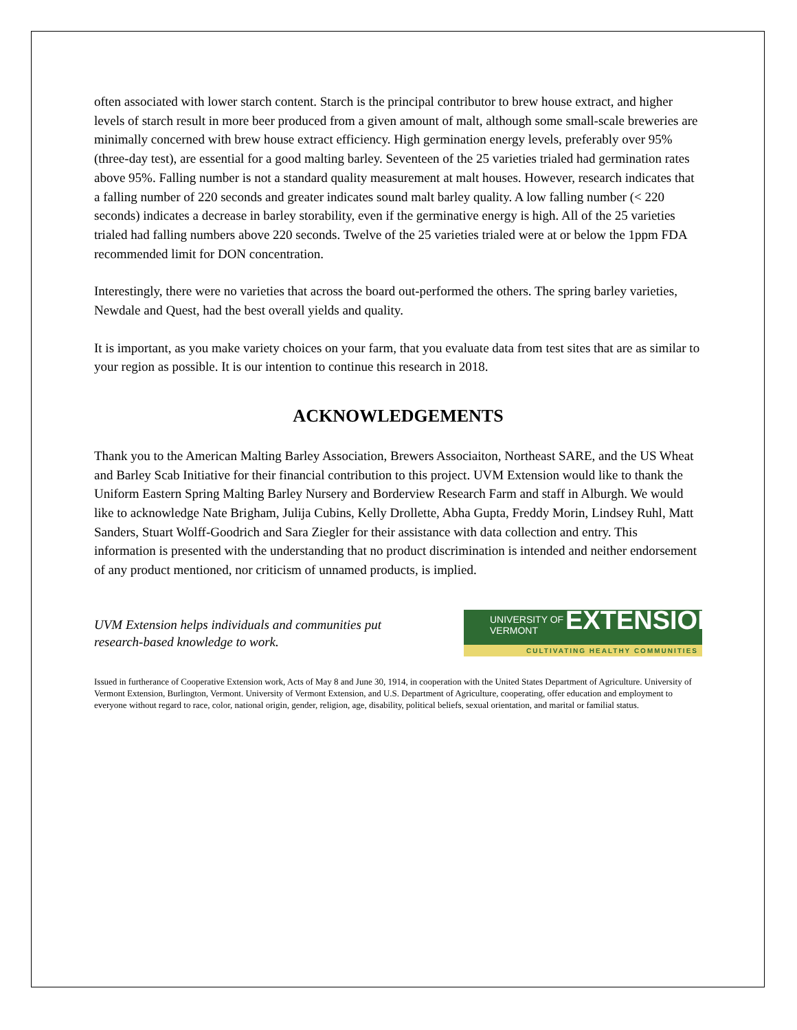often associated with lower starch content. Starch is the principal contributor to brew house extract, and higher levels of starch result in more beer produced from a given amount of malt, although some small-scale breweries are minimally concerned with brew house extract efficiency. High germination energy levels, preferably over 95% (three-day test), are essential for a good malting barley. Seventeen of the 25 varieties trialed had germination rates above 95%. Falling number is not a standard quality measurement at malt houses. However, research indicates that a falling number of 220 seconds and greater indicates sound malt barley quality. A low falling number (< 220 seconds) indicates a decrease in barley storability, even if the germinative energy is high. All of the 25 varieties trialed had falling numbers above 220 seconds. Twelve of the 25 varieties trialed were at or below the 1ppm FDA recommended limit for DON concentration.
Interestingly, there were no varieties that across the board out-performed the others. The spring barley varieties, Newdale and Quest, had the best overall yields and quality.
It is important, as you make variety choices on your farm, that you evaluate data from test sites that are as similar to your region as possible. It is our intention to continue this research in 2018.
ACKNOWLEDGEMENTS
Thank you to the American Malting Barley Association, Brewers Associaiton, Northeast SARE, and the US Wheat and Barley Scab Initiative for their financial contribution to this project. UVM Extension would like to thank the Uniform Eastern Spring Malting Barley Nursery and Borderview Research Farm and staff in Alburgh. We would like to acknowledge Nate Brigham, Julija Cubins, Kelly Drollette, Abha Gupta, Freddy Morin, Lindsey Ruhl, Matt Sanders, Stuart Wolff-Goodrich and Sara Ziegler for their assistance with data collection and entry. This information is presented with the understanding that no product discrimination is intended and neither endorsement of any product mentioned, nor criticism of unnamed products, is implied.
UVM Extension helps individuals and communities put
research-based knowledge to work.
UNIVERSITY OF
VERMONT
EXTENSION
CULTIVATING HEALTHY COMMUNITIES
Issued in furtherance of Cooperative Extension work, Acts of May 8 and June 30, 1914, in cooperation with the United States Department of Agriculture. University of Vermont Extension, Burlington, Vermont. University of Vermont Extension, and U.S. Department of Agriculture, cooperating, offer education and employment to everyone without regard to race, color, national origin, gender, religion, age, disability, political beliefs, sexual orientation, and marital or familial status.